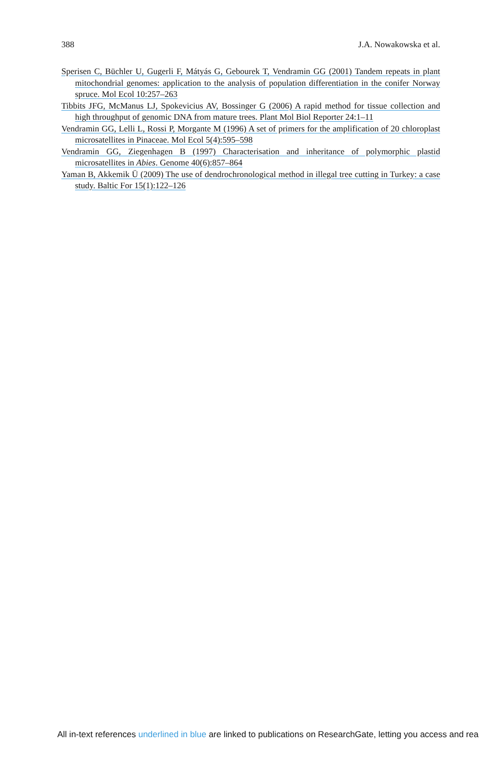388 J.A. Nowakowska et al.
Sperisen C, Büchler U, Gugerli F, Mátyás G, Gebourek T, Vendramin GG (2001) Tandem repeats in plant mitochondrial genomes: application to the analysis of population differentiation in the conifer Norway spruce. Mol Ecol 10:257–263
Tibbits JFG, McManus LJ, Spokevicius AV, Bossinger G (2006) A rapid method for tissue collection and high throughput of genomic DNA from mature trees. Plant Mol Biol Reporter 24:1–11
Vendramin GG, Lelli L, Rossi P, Morgante M (1996) A set of primers for the amplification of 20 chloroplast microsatellites in Pinaceae. Mol Ecol 5(4):595–598
Vendramin GG, Ziegenhagen B (1997) Characterisation and inheritance of polymorphic plastid microsatellites in Abies. Genome 40(6):857–864
Yaman B, Akkemik Ü (2009) The use of dendrochronological method in illegal tree cutting in Turkey: a case study. Baltic For 15(1):122–126
All in-text references underlined in blue are linked to publications on ResearchGate, letting you access and rea